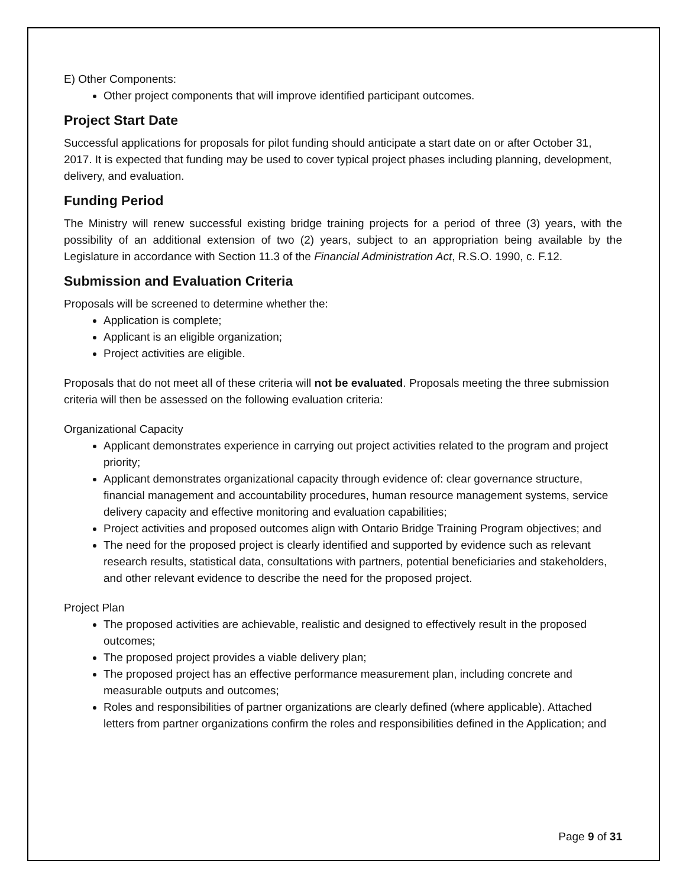E) Other Components:
Other project components that will improve identified participant outcomes.
Project Start Date
Successful applications for proposals for pilot funding should anticipate a start date on or after October 31, 2017. It is expected that funding may be used to cover typical project phases including planning, development, delivery, and evaluation.
Funding Period
The Ministry will renew successful existing bridge training projects for a period of three (3) years, with the possibility of an additional extension of two (2) years, subject to an appropriation being available by the Legislature in accordance with Section 11.3 of the Financial Administration Act, R.S.O. 1990, c. F.12.
Submission and Evaluation Criteria
Proposals will be screened to determine whether the:
Application is complete;
Applicant is an eligible organization;
Project activities are eligible.
Proposals that do not meet all of these criteria will not be evaluated. Proposals meeting the three submission criteria will then be assessed on the following evaluation criteria:
Organizational Capacity
Applicant demonstrates experience in carrying out project activities related to the program and project priority;
Applicant demonstrates organizational capacity through evidence of: clear governance structure, financial management and accountability procedures, human resource management systems, service delivery capacity and effective monitoring and evaluation capabilities;
Project activities and proposed outcomes align with Ontario Bridge Training Program objectives; and
The need for the proposed project is clearly identified and supported by evidence such as relevant research results, statistical data, consultations with partners, potential beneficiaries and stakeholders, and other relevant evidence to describe the need for the proposed project.
Project Plan
The proposed activities are achievable, realistic and designed to effectively result in the proposed outcomes;
The proposed project provides a viable delivery plan;
The proposed project has an effective performance measurement plan, including concrete and measurable outputs and outcomes;
Roles and responsibilities of partner organizations are clearly defined (where applicable). Attached letters from partner organizations confirm the roles and responsibilities defined in the Application; and
Page 9 of 31